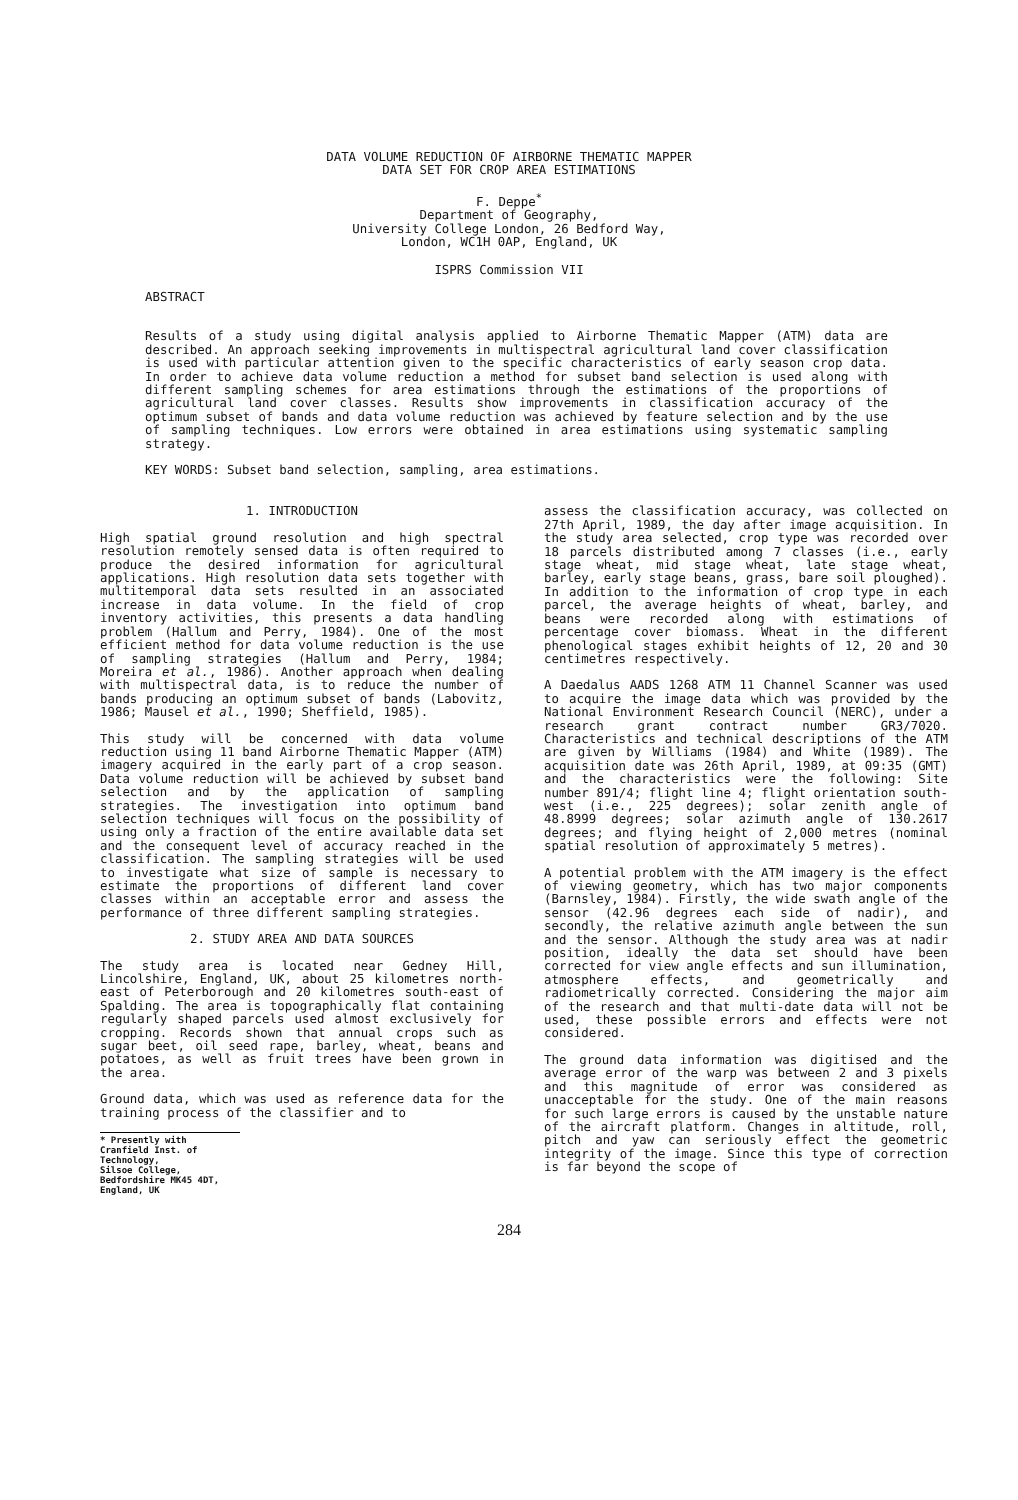DATA VOLUME REDUCTION OF AIRBORNE THEMATIC MAPPER
DATA SET FOR CROP AREA ESTIMATIONS
F. Deppe<sup>*</sup>
Department of Geography,
University College London, 26 Bedford Way,
London, WC1H 0AP, England, UK
ISPRS Commission VII
ABSTRACT
Results of a study using digital analysis applied to Airborne Thematic Mapper (ATM) data are described. An approach seeking improvements in multispectral agricultural land cover classification is used with particular attention given to the specific characteristics of early season crop data. In order to achieve data volume reduction a method for subset band selection is used along with different sampling schemes for area estimations through the estimations of the proportions of agricultural land cover classes. Results show improvements in classification accuracy of the optimum subset of bands and data volume reduction was achieved by feature selection and by the use of sampling techniques. Low errors were obtained in area estimations using systematic sampling strategy.
KEY WORDS: Subset band selection, sampling, area estimations.
1. INTRODUCTION
High spatial ground resolution and high spectral resolution remotely sensed data is often required to produce the desired information for agricultural applications. High resolution data sets together with multitemporal data sets resulted in an associated increase in data volume. In the field of crop inventory activities, this presents a data handling problem (Hallum and Perry, 1984). One of the most efficient method for data volume reduction is the use of sampling strategies (Hallum and Perry, 1984; Moreira et al., 1986). Another approach when dealing with multispectral data, is to reduce the number of bands producing an optimum subset of bands (Labovitz, 1986; Mausel et al., 1990; Sheffield, 1985).
This study will be concerned with data volume reduction using 11 band Airborne Thematic Mapper (ATM) imagery acquired in the early part of a crop season. Data volume reduction will be achieved by subset band selection and by the application of sampling strategies. The investigation into optimum band selection techniques will focus on the possibility of using only a fraction of the entire available data set and the consequent level of accuracy reached in the classification. The sampling strategies will be used to investigate what size of sample is necessary to estimate the proportions of different land cover classes within an acceptable error and assess the performance of three different sampling strategies.
2. STUDY AREA AND DATA SOURCES
The study area is located near Gedney Hill, Lincolshire, England, UK, about 25 kilometres north-east of Peterborough and 20 kilometres south-east of Spalding. The area is topographically flat containing regularly shaped parcels used almost exclusively for cropping. Records shown that annual crops such as sugar beet, oil seed rape, barley, wheat, beans and potatoes, as well as fruit trees have been grown in the area.
Ground data, which was used as reference data for the training process of the classifier and to
* Presently with Cranfield Inst. of Technology,
Silsoe College, Bedfordshire MK45 4DT, England, UK
assess the classification accuracy, was collected on 27th April, 1989, the day after image acquisition. In the study area selected, crop type was recorded over 18 parcels distributed among 7 classes (i.e., early stage wheat, mid stage wheat, late stage wheat, barley, early stage beans, grass, bare soil ploughed). In addition to the information of crop type in each parcel, the average heights of wheat, barley, and beans were recorded along with estimations of percentage cover biomass. Wheat in the different phenological stages exhibit heights of 12, 20 and 30 centimetres respectively.
A Daedalus AADS 1268 ATM 11 Channel Scanner was used to acquire the image data which was provided by the National Environment Research Council (NERC), under a research grant contract number GR3/7020. Characteristics and technical descriptions of the ATM are given by Williams (1984) and White (1989). The acquisition date was 26th April, 1989, at 09:35 (GMT) and the characteristics were the following: Site number 891/4; flight line 4; flight orientation south-west (i.e., 225 degrees); solar zenith angle of 48.8999 degrees; solar azimuth angle of 130.2617 degrees; and flying height of 2,000 metres (nominal spatial resolution of approximately 5 metres).
A potential problem with the ATM imagery is the effect of viewing geometry, which has two major components (Barnsley, 1984). Firstly, the wide swath angle of the sensor (42.96 degrees each side of nadir), and secondly, the relative azimuth angle between the sun and the sensor. Although the study area was at nadir position, ideally the data set should have been corrected for view angle effects and sun illumination, atmosphere effects, and geometrically and radiometrically corrected. Considering the major aim of the research and that multi-date data will not be used, these possible errors and effects were not considered.
The ground data information was digitised and the average error of the warp was between 2 and 3 pixels and this magnitude of error was considered as unacceptable for the study. One of the main reasons for such large errors is caused by the unstable nature of the aircraft platform. Changes in altitude, roll, pitch and yaw can seriously effect the geometric integrity of the image. Since this type of correction is far beyond the scope of
284